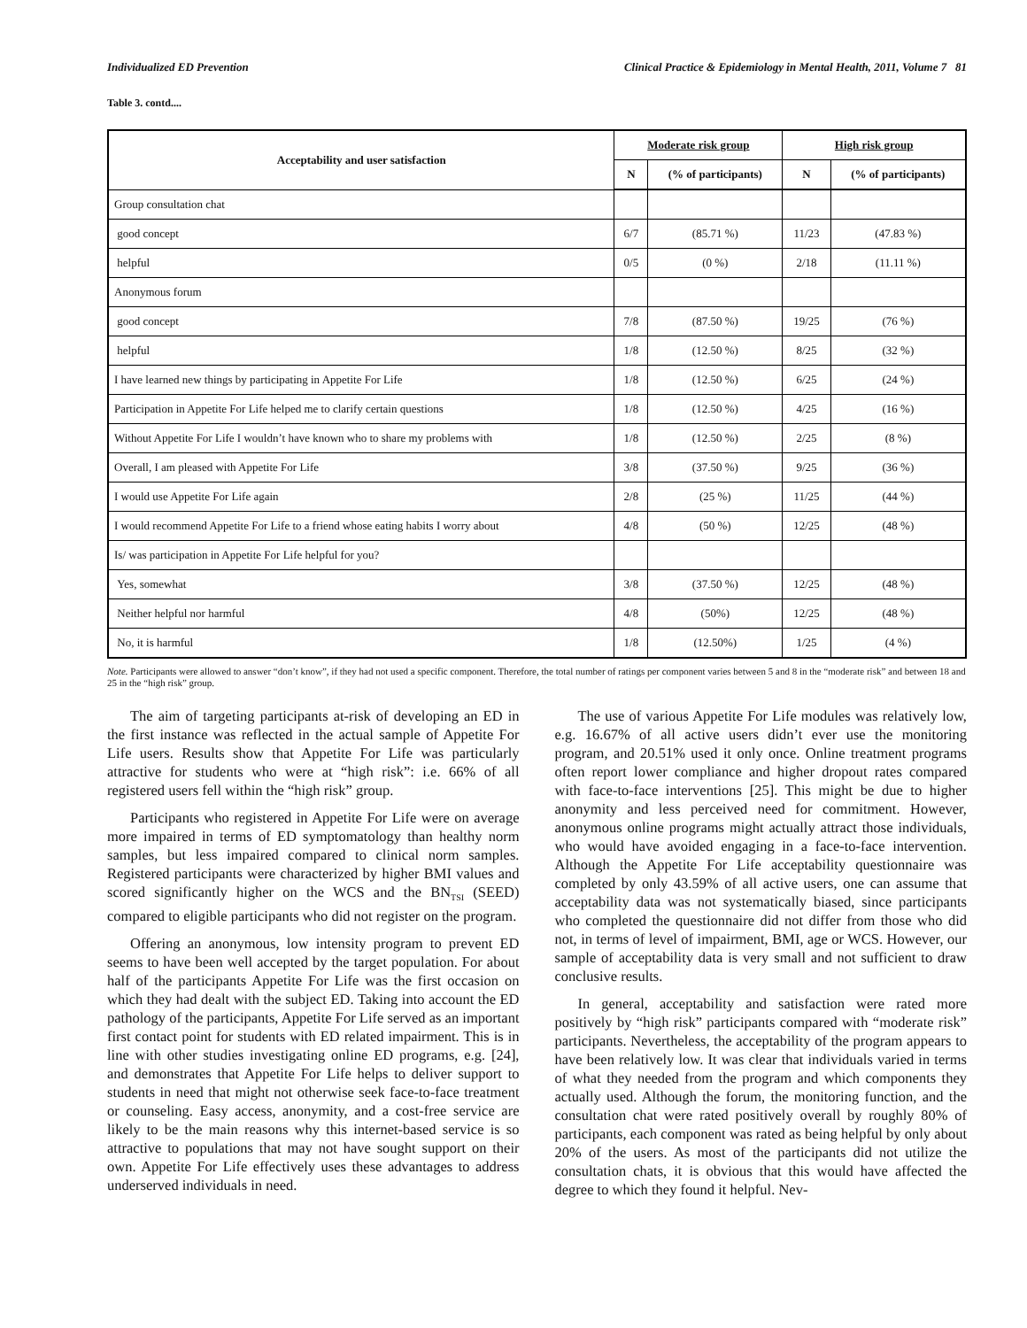Individualized ED Prevention Clinical Practice & Epidemiology in Mental Health, 2011, Volume 7 81
Table 3. contd....
| Acceptability and user satisfaction | Moderate risk group | | High risk group | |
| --- | --- | --- | --- | --- |
| | N | (% of participants) | N | (% of participants) |
| Group consultation chat | | | | |
| good concept | 6/7 | (85.71 %) | 11/23 | (47.83 %) |
| helpful | 0/5 | (0 %) | 2/18 | (11.11 %) |
| Anonymous forum | | | | |
| good concept | 7/8 | (87.50 %) | 19/25 | (76 %) |
| helpful | 1/8 | (12.50 %) | 8/25 | (32 %) |
| I have learned new things by participating in Appetite For Life | 1/8 | (12.50 %) | 6/25 | (24 %) |
| Participation in Appetite For Life helped me to clarify certain questions | 1/8 | (12.50 %) | 4/25 | (16 %) |
| Without Appetite For Life I wouldn’t have known who to share my problems with | 1/8 | (12.50 %) | 2/25 | (8 %) |
| Overall, I am pleased with Appetite For Life | 3/8 | (37.50 %) | 9/25 | (36 %) |
| I would use Appetite For Life again | 2/8 | (25 %) | 11/25 | (44 %) |
| I would recommend Appetite For Life to a friend whose eating habits I worry about | 4/8 | (50 %) | 12/25 | (48 %) |
| Is/ was participation in Appetite For Life helpful for you? | | | | |
| Yes, somewhat | 3/8 | (37.50 %) | 12/25 | (48 %) |
| Neither helpful nor harmful | 4/8 | (50%) | 12/25 | (48 %) |
| No, it is harmful | 1/8 | (12.50%) | 1/25 | (4 %) |
Note. Participants were allowed to answer “don’t know”, if they had not used a specific component. Therefore, the total number of ratings per component varies between 5 and 8 in the “moderate risk” and between 18 and 25 in the “high risk” group.
The aim of targeting participants at-risk of developing an ED in the first instance was reflected in the actual sample of Appetite For Life users. Results show that Appetite For Life was particularly attractive for students who were at “high risk”: i.e. 66% of all registered users fell within the “high risk” group.
Participants who registered in Appetite For Life were on average more impaired in terms of ED symptomatology than healthy norm samples, but less impaired compared to clinical norm samples. Registered participants were characterized by higher BMI values and scored significantly higher on the WCS and the BN<sub>TSI</sub> (SEED) compared to eligible participants who did not register on the program.
Offering an anonymous, low intensity program to prevent ED seems to have been well accepted by the target population. For about half of the participants Appetite For Life was the first occasion on which they had dealt with the subject ED. Taking into account the ED pathology of the participants, Appetite For Life served as an important first contact point for students with ED related impairment. This is in line with other studies investigating online ED programs, e.g. [24], and demonstrates that Appetite For Life helps to deliver support to students in need that might not otherwise seek face-to-face treatment or counseling. Easy access, anonymity, and a cost-free service are likely to be the main reasons why this internet-based service is so attractive to populations that may not have sought support on their own. Appetite For Life effectively uses these advantages to address underserved individuals in need.
The use of various Appetite For Life modules was relatively low, e.g. 16.67% of all active users didn’t ever use the monitoring program, and 20.51% used it only once. Online treatment programs often report lower compliance and higher dropout rates compared with face-to-face interventions [25]. This might be due to higher anonymity and less perceived need for commitment. However, anonymous online programs might actually attract those individuals, who would have avoided engaging in a face-to-face intervention. Although the Appetite For Life acceptability questionnaire was completed by only 43.59% of all active users, one can assume that acceptability data was not systematically biased, since participants who completed the questionnaire did not differ from those who did not, in terms of level of impairment, BMI, age or WCS. However, our sample of acceptability data is very small and not sufficient to draw conclusive results.
In general, acceptability and satisfaction were rated more positively by “high risk” participants compared with “moderate risk” participants. Nevertheless, the acceptability of the program appears to have been relatively low. It was clear that individuals varied in terms of what they needed from the program and which components they actually used. Although the forum, the monitoring function, and the consultation chat were rated positively overall by roughly 80% of participants, each component was rated as being helpful by only about 20% of the users. As most of the participants did not utilize the consultation chats, it is obvious that this would have affected the degree to which they found it helpful. Nev-